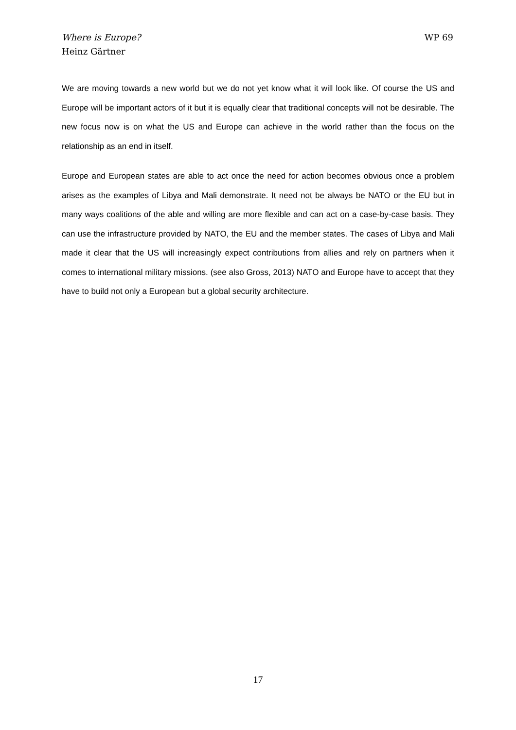Where is Europe?
Heinz Gärtner
WP 69
We are moving towards a new world but we do not yet know what it will look like. Of course the US and Europe will be important actors of it but it is equally clear that traditional concepts will not be desirable. The new focus now is on what the US and Europe can achieve in the world rather than the focus on the relationship as an end in itself.
Europe and European states are able to act once the need for action becomes obvious once a problem arises as the examples of Libya and Mali demonstrate. It need not be always be NATO or the EU but in many ways coalitions of the able and willing are more flexible and can act on a case-by-case basis. They can use the infrastructure provided by NATO, the EU and the member states. The cases of Libya and Mali made it clear that the US will increasingly expect contributions from allies and rely on partners when it comes to international military missions. (see also Gross, 2013) NATO and Europe have to accept that they have to build not only a European but a global security architecture.
17